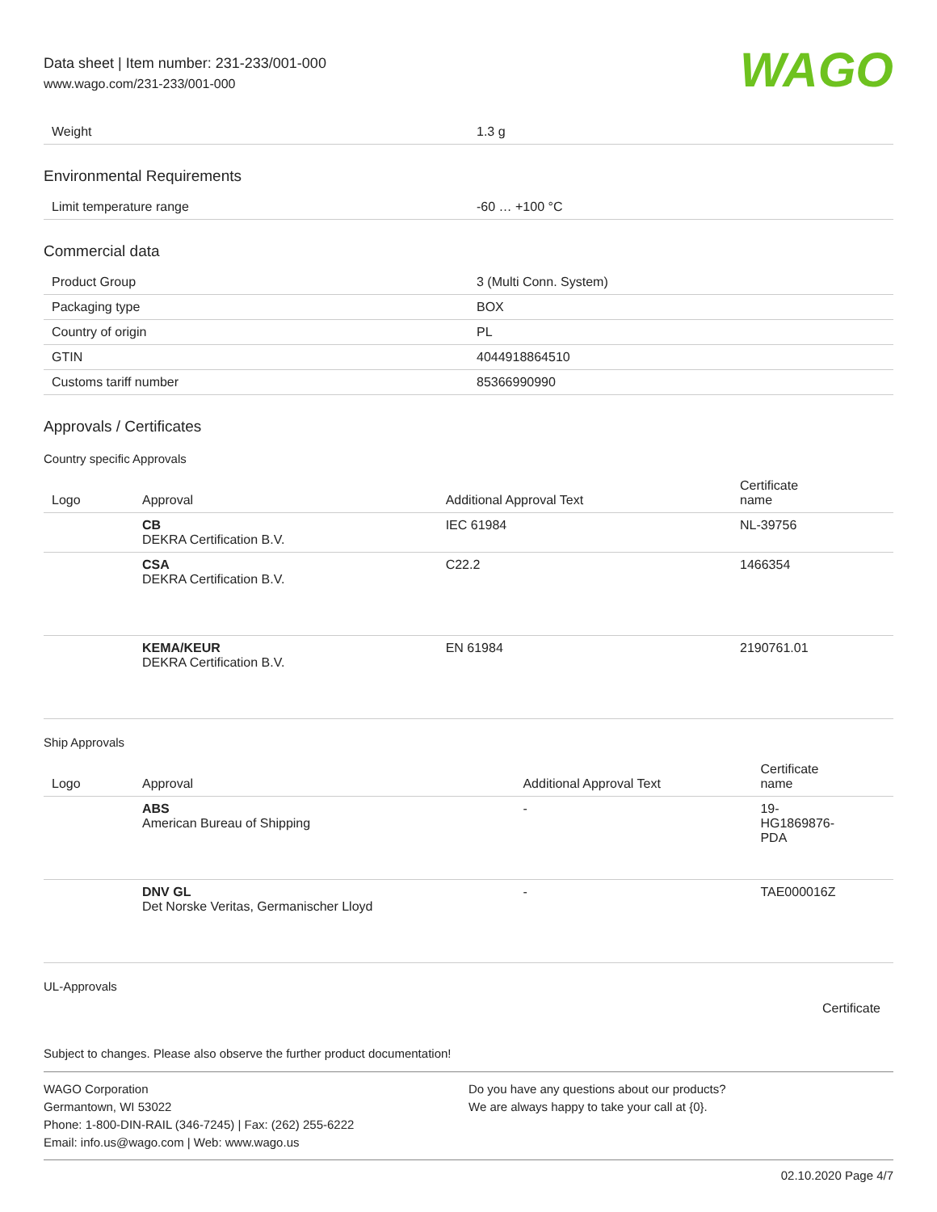Data sheet | Item number: 231-233/001-000
www.wago.com/231-233/001-000
WAGO
| Weight | 1.3 g |
Environmental Requirements
| Limit temperature range | -60 … +100 °C |
Commercial data
| Product Group | 3 (Multi Conn. System) |
| Packaging type | BOX |
| Country of origin | PL |
| GTIN | 4044918864510 |
| Customs tariff number | 85366990990 |
Approvals / Certificates
Country specific Approvals
| Logo | Approval | Additional Approval Text | Certificate name |
| --- | --- | --- | --- |
| | CB DEKRA Certification B.V. | IEC 61984 | NL-39756 |
| | CSA DEKRA Certification B.V. | C22.2 | 1466354 |
| | KEMA/KEUR DEKRA Certification B.V. | EN 61984 | 2190761.01 |
Ship Approvals
| Logo | Approval | Additional Approval Text | Certificate name |
| --- | --- | --- | --- |
| | ABS American Bureau of Shipping | - | 19- HG1869876- PDA |
| | DNV GL Det Norske Veritas, Germanischer Lloyd | - | TAE000016Z |
UL-Approvals
Certificate
Subject to changes. Please also observe the further product documentation!
WAGO Corporation
Germantown, WI 53022
Phone: 1-800-DIN-RAIL (346-7245) | Fax: (262) 255-6222
Email: info.us@wago.com | Web: www.wago.us
Do you have any questions about our products?
We are always happy to take your call at {0}.
02.10.2020 Page 4/7